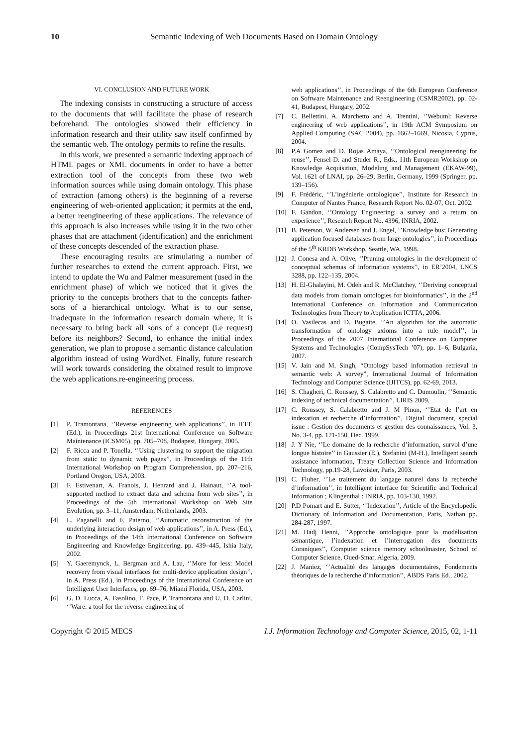10 Semantic Indexing of Web Documents Based on Domain Ontology
VI. CONCLUSION AND FUTURE WORK
The indexing consists in constructing a structure of access to the documents that will facilitate the phase of research beforehand. The ontologies showed their efficiency in information research and their utility saw itself confirmed by the semantic web. The ontology permits to refine the results.
In this work, we presented a semantic indexing approach of HTML pages or XML documents in order to have a better extraction tool of the concepts from these two web information sources while using domain ontology. This phase of extraction (among others) is the beginning of a reverse engineering of web-oriented application; it permits at the end, a better reengineering of these applications. The relevance of this approach is also increases while using it in the two other phases that are attachment (identification) and the enrichment of these concepts descended of the extraction phase.
These encouraging results are stimulating a number of further researches to extend the current approach. First, we intend to update the Wu and Palmer measurement (used in the enrichment phase) of which we noticed that it gives the priority to the concepts brothers that to the concepts father-sons of a hierarchical ontology. What is to our sense, inadequate in the information research domain where, it is necessary to bring back all sons of a concept (i.e request) before its neighbors? Second, to enhance the initial index generation, we plan to propose a semantic distance calculation algorithm instead of using WordNet. Finally, future research will work towards considering the obtained result to improve the web applications.re-engineering process.
REFERENCES
[1] P. Tramontana, ‘’Reverse engineering web applications’’, in IEEE (Ed.), in Proceedings 21st International Conference on Software Maintenance (ICSM05), pp. 705–708, Budapest, Hungary, 2005.
[2] F. Ricca and P. Tonella, ‘’Using clustering to support the migration from static to dynamic web pages’’, in Proceedings of the 11th International Workshop on Program Comprehension, pp. 207–216, Portland Oregon, USA, 2003.
[3] F. Estivenart, A. Franois, J. Henrard and J. Hainaut, ‘’A tool-supported method to extract data and schema from web sites’’, in Proceedings of the 5th International Workshop on Web Site Evolution, pp. 3–11, Amsterdam, Netherlands, 2003.
[4] L. Paganelli and F. Paterno, ‘’Automatic reconstruction of the underlying interaction design of web applications’’, in A. Press (Ed.), in Proceedings of the 14th International Conference on Software Engineering and Knowledge Engineering, pp. 439–445, Ishia Italy, 2002.
[5] Y. Gaeremynck, L. Bergman and A. Lau, ‘’More for less: Model recovery from visual interfaces for multi-device application design’’, in A. Press (Ed.), in Proceedings of the International Conference on Intelligent User Interfaces, pp. 69–76, Miami Florida, USA, 2003.
[6] G. D. Lucca, A. Fasolino, F. Pace, P. Tramontana and U. D. Carlini, ‘’Ware: a tool for the reverse engineering of
web applications’’, in Proceedings of the 6th European Conference on Software Maintenance and Reengineering (CSMR2002), pp. 02-41, Budapest, Hungary, 2002.
[7] C. Bellettini, A. Marchetto and A. Trentini, ‘’Webuml: Reverse engineering of web applications’’, in 19th ACM Symposium on Applied Computing (SAC 2004), pp. 1662–1669, Nicosia, Cyprus, 2004.
[8] P.A Gomez and D. Rojas Amaya, ‘’Ontological reengineering for reuse’’, Fensel D. and Studer R., Eds., 11th European Workshop on Knowledge Acquisition, Modeling and Management (EKAW-99), Vol. 1621 of LNAI, pp. 26–29, Berlin, Germany, 1999 (Springer, pp. 139–156).
[9] F. Frédéric, ‘’L’ingénierie ontologique’’, Institute for Research in Computer of Nantes France, Research Report No. 02-07, Oct. 2002.
[10] F. Gandon, ‘’Ontology Engineering: a survey and a return on experience’’, Research Report No. 4396, INRIA, 2002.
[11] B. Peterson, W. Andersen and J. Engel, ‘’Knowledge bus: Generating application focused databases from large ontologies’’, in Proceedings of the 5<sup>th</sup> KRDB Workshop, Seattle, WA, 1998.
[12] J. Conesa and A. Olive, ‘’Pruning ontologies in the development of conceptual schemas of information systems’’, in ER’2004, LNCS 3288, pp. 122–135, 2004.
[13] H. El-Ghalayini, M. Odeh and R. McClatchey, ‘’Deriving conceptual data models from domain ontologies for bioinformatics’’, in the 2<sup>nd</sup> International Conference on Information and Communication Technologies from Theory to Application ICTTA, 2006.
[14] O. Vasilecas and D. Bugaite, ‘’An algorithm for the automatic transformation of ontology axioms into a rule model’’, in Proceedings of the 2007 International Conference on Computer Systems and Technologies (CompSysTech ’07), pp. 1–6, Bulgaria, 2007.
[15] V. Jain and M. Singh, “Ontology based information retrieval in semantic web: A survey”, International Journal of Information Technology and Computer Science (IJITCS), pp. 62-69, 2013.
[16] S. Chagheri, C. Roussey, S. Calabretto and C. Dumoulin, ‘’Semantic indexing of technical documentation’’, LIRIS 2009.
[17] C. Roussey, S. Calabretto and J. M Pinon, ‘’Etat de l’art en indexation et recherche d’information’’, Digital document, special issue : Gestion des documents et gestion des connaissances, Vol. 3, No. 3-4, pp. 121-150, Dec. 1999.
[18] J. Y Nie, ‘’Le domaine de la recherche d’information, survol d’une longue histoire’’ in Gaussier (E.), Stefanini (M-H.), Intelligent search assistance information, Treaty Collection Science and Information Technology, pp.19-28, Lavoisier, Paris, 2003.
[19] C. Fluher, ‘’Le traitement du langage naturel dans la recherche d’information’’, in Intelligent interface for Scientific and Technical Information ; Klingenthal : INRIA, pp. 103-130, 1992.
[20] P.D Pomart and E. Sutter, ‘’Indexation’’, Article of the Encyclopedic Dictionary of Information and Documentation, Paris, Nathan pp. 284-287, 1997.
[21] M. Hadj Henni, ‘’Approche ontologique pour la modélisation sémantique, l’indexation et l’interrogation des documents Coraniques’’, Computer science memory schoolmaster, School of Computer Science, Oued-Smar, Algeria, 2009.
[22] J. Maniez, ‘’Actualité des langages documentaires, Fondements théoriques de la recherche d’information’’, ABDS Paris Ed., 2002.
Copyright © 2015 MECS I.J. Information Technology and Computer Science, 2015, 02, 1-11